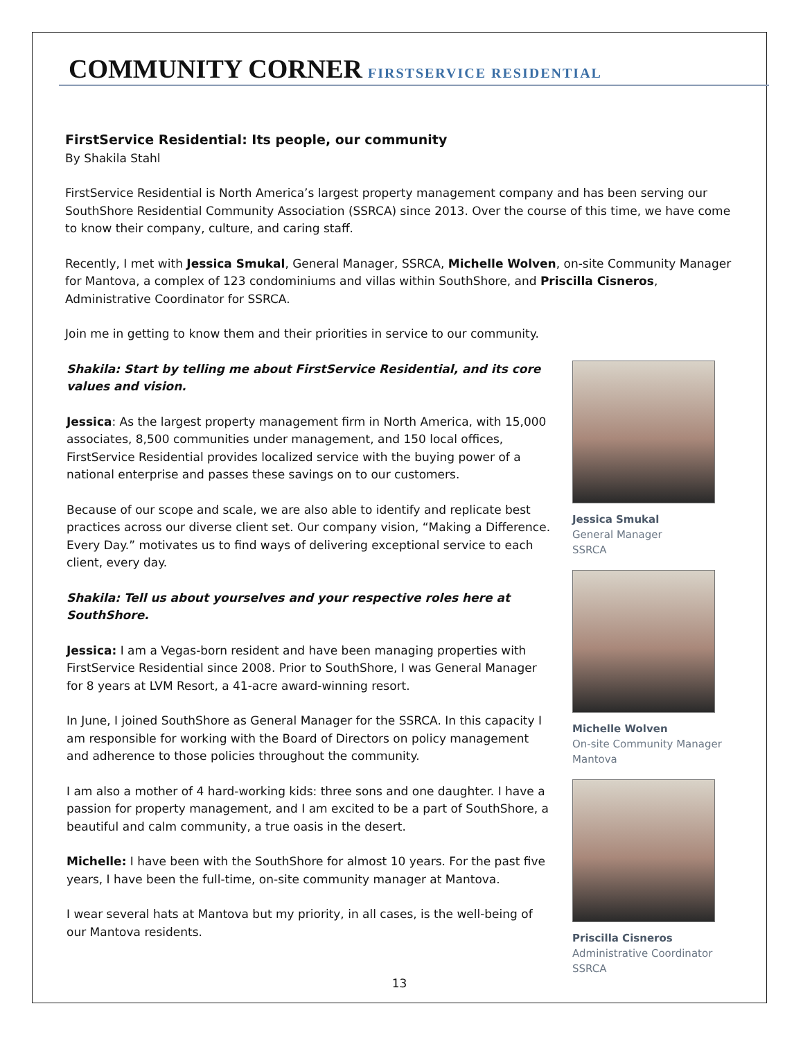COMMUNITY CORNER FIRSTSERVICE RESIDENTIAL
FirstService Residential: Its people, our community
By Shakila Stahl
FirstService Residential is North America’s largest property management company and has been serving our SouthShore Residential Community Association (SSRCA) since 2013. Over the course of this time, we have come to know their company, culture, and caring staff.
Recently, I met with Jessica Smukal, General Manager, SSRCA, Michelle Wolven, on-site Community Manager for Mantova, a complex of 123 condominiums and villas within SouthShore, and Priscilla Cisneros, Administrative Coordinator for SSRCA.
Join me in getting to know them and their priorities in service to our community.
Shakila: Start by telling me about FirstService Residential, and its core values and vision.
Jessica: As the largest property management firm in North America, with 15,000 associates, 8,500 communities under management, and 150 local offices, FirstService Residential provides localized service with the buying power of a national enterprise and passes these savings on to our customers.
Because of our scope and scale, we are also able to identify and replicate best practices across our diverse client set. Our company vision, “Making a Difference. Every Day.” motivates us to find ways of delivering exceptional service to each client, every day.
Shakila: Tell us about yourselves and your respective roles here at SouthShore.
Jessica: I am a Vegas-born resident and have been managing properties with FirstService Residential since 2008. Prior to SouthShore, I was General Manager for 8 years at LVM Resort, a 41-acre award-winning resort.
In June, I joined SouthShore as General Manager for the SSRCA. In this capacity I am responsible for working with the Board of Directors on policy management and adherence to those policies throughout the community.
I am also a mother of 4 hard-working kids: three sons and one daughter. I have a passion for property management, and I am excited to be a part of SouthShore, a beautiful and calm community, a true oasis in the desert.
Michelle: I have been with the SouthShore for almost 10 years. For the past five years, I have been the full-time, on-site community manager at Mantova.
I wear several hats at Mantova but my priority, in all cases, is the well-being of our Mantova residents.
Jessica Smukal
General Manager
SSRCA
Michelle Wolven
On-site Community Manager
Mantova
Priscilla Cisneros
Administrative Coordinator
SSRCA
13